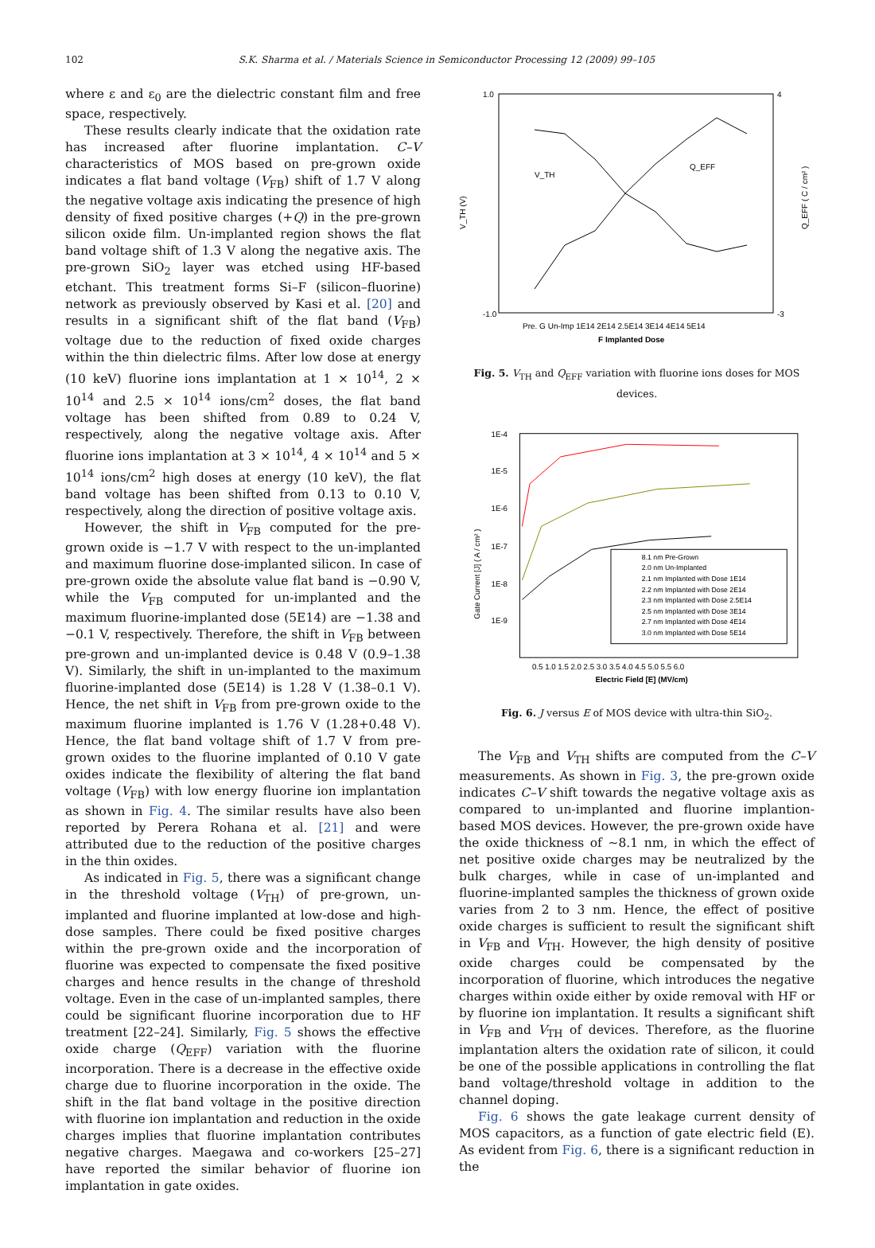102
S.K. Sharma et al. / Materials Science in Semiconductor Processing 12 (2009) 99–105
where ε and ε<sub>0</sub> are the dielectric constant film and free space, respectively.
These results clearly indicate that the oxidation rate has increased after fluorine implantation. C–V characteristics of MOS based on pre-grown oxide indicates a flat band voltage (V<sub>FB</sub>) shift of 1.7 V along the negative voltage axis indicating the presence of high density of fixed positive charges (+Q) in the pre-grown silicon oxide film. Un-implanted region shows the flat band voltage shift of 1.3 V along the negative axis. The pre-grown SiO<sub>2</sub> layer was etched using HF-based etchant. This treatment forms Si–F (silicon–fluorine) network as previously observed by Kasi et al. [20] and results in a significant shift of the flat band (V<sub>FB</sub>) voltage due to the reduction of fixed oxide charges within the thin dielectric films. After low dose at energy (10 keV) fluorine ions implantation at 1 × 10<sup>14</sup>, 2 × 10<sup>14</sup> and 2.5 × 10<sup>14</sup> ions/cm<sup>2</sup> doses, the flat band voltage has been shifted from 0.89 to 0.24 V, respectively, along the negative voltage axis. After fluorine ions implantation at 3 × 10<sup>14</sup>, 4 × 10<sup>14</sup> and 5 × 10<sup>14</sup> ions/cm<sup>2</sup> high doses at energy (10 keV), the flat band voltage has been shifted from 0.13 to 0.10 V, respectively, along the direction of positive voltage axis.
However, the shift in V<sub>FB</sub> computed for the pre-grown oxide is −1.7 V with respect to the un-implanted and maximum fluorine dose-implanted silicon. In case of pre-grown oxide the absolute value flat band is −0.90 V, while the V<sub>FB</sub> computed for un-implanted and the maximum fluorine-implanted dose (5E14) are −1.38 and −0.1 V, respectively. Therefore, the shift in V<sub>FB</sub> between pre-grown and un-implanted device is 0.48 V (0.9–1.38 V). Similarly, the shift in un-implanted to the maximum fluorine-implanted dose (5E14) is 1.28 V (1.38–0.1 V). Hence, the net shift in V<sub>FB</sub> from pre-grown oxide to the maximum fluorine implanted is 1.76 V (1.28+0.48 V). Hence, the flat band voltage shift of 1.7 V from pre-grown oxides to the fluorine implanted of 0.10 V gate oxides indicate the flexibility of altering the flat band voltage (V<sub>FB</sub>) with low energy fluorine ion implantation as shown in Fig. 4. The similar results have also been reported by Perera Rohana et al. [21] and were attributed due to the reduction of the positive charges in the thin oxides.
As indicated in Fig. 5, there was a significant change in the threshold voltage (V<sub>TH</sub>) of pre-grown, un-implanted and fluorine implanted at low-dose and high-dose samples. There could be fixed positive charges within the pre-grown oxide and the incorporation of fluorine was expected to compensate the fixed positive charges and hence results in the change of threshold voltage. Even in the case of un-implanted samples, there could be significant fluorine incorporation due to HF treatment [22–24]. Similarly, Fig. 5 shows the effective oxide charge (Q<sub>EFF</sub>) variation with the fluorine incorporation. There is a decrease in the effective oxide charge due to fluorine incorporation in the oxide. The shift in the flat band voltage in the positive direction with fluorine ion implantation and reduction in the oxide charges implies that fluorine implantation contributes negative charges. Maegawa and co-workers [25–27] have reported the similar behavior of fluorine ion implantation in gate oxides.
1.0
-1.0
4
-3
V_TH (V)
Q_EFF ( C / cm² )
V_TH
Q_EFF
Pre. G Un-Imp 1E14 2E14 2.5E14 3E14 4E14 5E14
F Implanted Dose
Fig. 5. V<sub>TH</sub> and Q<sub>EFF</sub> variation with fluorine ions doses for MOS devices.
1E-4
1E-5
1E-6
1E-7
1E-8
1E-9
Gate Current [J] ( A / cm² )
8.1 nm Pre-Grown
2.0 nm Un-Implanted
2.1 nm Implanted with Dose 1E14
2.2 nm Implanted with Dose 2E14
2.3 nm Implanted with Dose 2.5E14
2.5 nm Implanted with Dose 3E14
2.7 nm Implanted with Dose 4E14
3.0 nm Implanted with Dose 5E14
0.5 1.0 1.5 2.0 2.5 3.0 3.5 4.0 4.5 5.0 5.5 6.0
Electric Field [E] (MV/cm)
Fig. 6. J versus E of MOS device with ultra-thin SiO<sub>2</sub>.
The V<sub>FB</sub> and V<sub>TH</sub> shifts are computed from the C–V measurements. As shown in Fig. 3, the pre-grown oxide indicates C–V shift towards the negative voltage axis as compared to un-implanted and fluorine implantion-based MOS devices. However, the pre-grown oxide have the oxide thickness of ∼8.1 nm, in which the effect of net positive oxide charges may be neutralized by the bulk charges, while in case of un-implanted and fluorine-implanted samples the thickness of grown oxide varies from 2 to 3 nm. Hence, the effect of positive oxide charges is sufficient to result the significant shift in V<sub>FB</sub> and V<sub>TH</sub>. However, the high density of positive oxide charges could be compensated by the incorporation of fluorine, which introduces the negative charges within oxide either by oxide removal with HF or by fluorine ion implantation. It results a significant shift in V<sub>FB</sub> and V<sub>TH</sub> of devices. Therefore, as the fluorine implantation alters the oxidation rate of silicon, it could be one of the possible applications in controlling the flat band voltage/threshold voltage in addition to the channel doping.
Fig. 6 shows the gate leakage current density of MOS capacitors, as a function of gate electric field (E). As evident from Fig. 6, there is a significant reduction in the